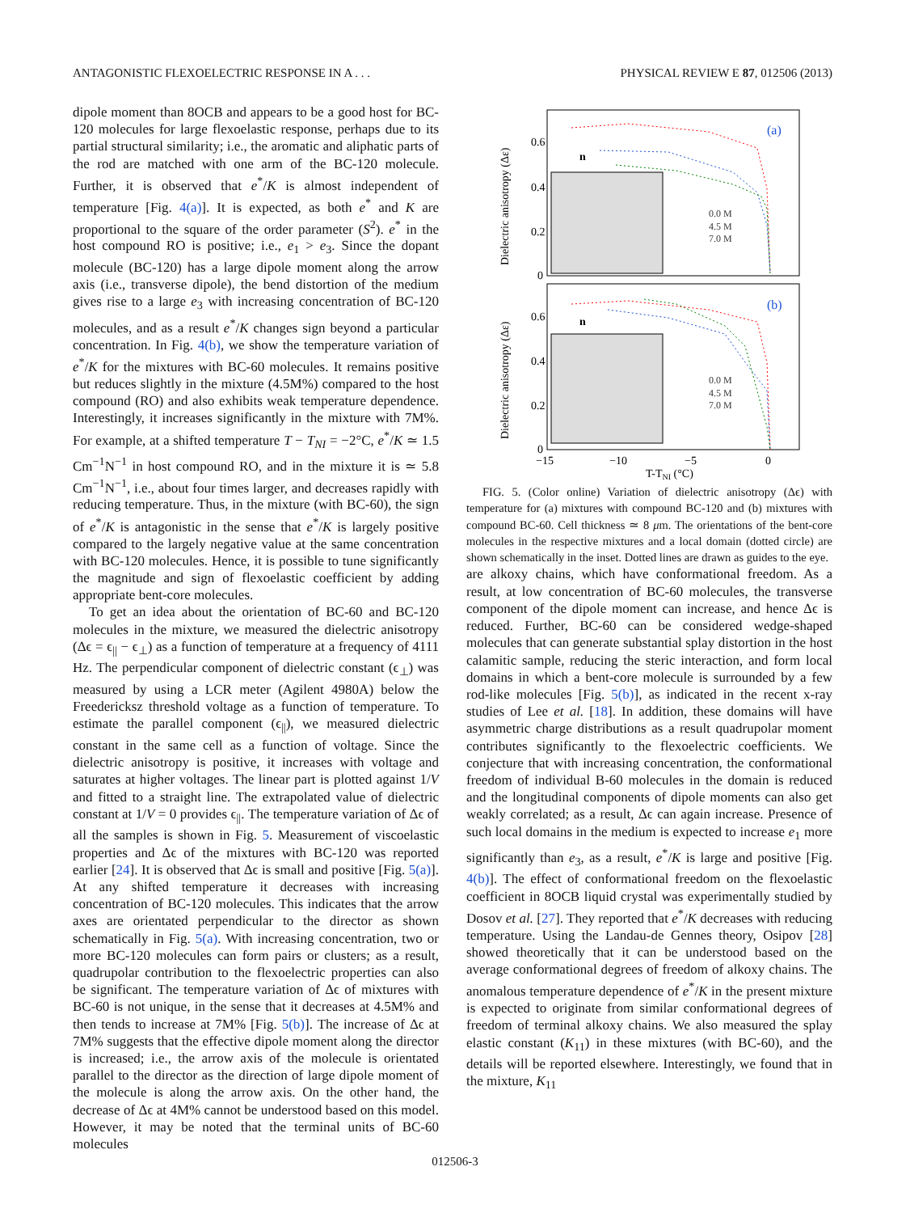ANTAGONISTIC FLEXOELECTRIC RESPONSE IN A . . . PHYSICAL REVIEW E 87, 012506 (2013)
dipole moment than 8OCB and appears to be a good host for BC-120 molecules for large flexoelastic response, perhaps due to its partial structural similarity; i.e., the aromatic and aliphatic parts of the rod are matched with one arm of the BC-120 molecule. Further, it is observed that e<sup>*</sup>/K is almost independent of temperature [Fig. 4(a)]. It is expected, as both e<sup>*</sup> and K are proportional to the square of the order parameter (S<sup>2</sup>). e<sup>*</sup> in the host compound RO is positive; i.e., e<sub>1</sub> > e<sub>3</sub>. Since the dopant molecule (BC-120) has a large dipole moment along the arrow axis (i.e., transverse dipole), the bend distortion of the medium gives rise to a large e<sub>3</sub> with increasing concentration of BC-120 molecules, and as a result e<sup>*</sup>/K changes sign beyond a particular concentration. In Fig. 4(b), we show the temperature variation of e<sup>*</sup>/K for the mixtures with BC-60 molecules. It remains positive but reduces slightly in the mixture (4.5M%) compared to the host compound (RO) and also exhibits weak temperature dependence. Interestingly, it increases significantly in the mixture with 7M%. For example, at a shifted temperature T − T<sub>NI</sub> = −2°C, e<sup>*</sup>/K ≃ 1.5 Cm<sup>−1</sup>N<sup>−1</sup> in host compound RO, and in the mixture it is ≃ 5.8 Cm<sup>−1</sup>N<sup>−1</sup>, i.e., about four times larger, and decreases rapidly with reducing temperature. Thus, in the mixture (with BC-60), the sign of e<sup>*</sup>/K is antagonistic in the sense that e<sup>*</sup>/K is largely positive compared to the largely negative value at the same concentration with BC-120 molecules. Hence, it is possible to tune significantly the magnitude and sign of flexoelastic coefficient by adding appropriate bent-core molecules.
To get an idea about the orientation of BC-60 and BC-120 molecules in the mixture, we measured the dielectric anisotropy (Δϵ = ϵ<sub>||</sub> − ϵ<sub>⊥</sub>) as a function of temperature at a frequency of 4111 Hz. The perpendicular component of dielectric constant (ϵ<sub>⊥</sub>) was measured by using a LCR meter (Agilent 4980A) below the Freedericksz threshold voltage as a function of temperature. To estimate the parallel component (ϵ<sub>||</sub>), we measured dielectric constant in the same cell as a function of voltage. Since the dielectric anisotropy is positive, it increases with voltage and saturates at higher voltages. The linear part is plotted against 1/V and fitted to a straight line. The extrapolated value of dielectric constant at 1/V = 0 provides ϵ<sub>||</sub>. The temperature variation of Δϵ of all the samples is shown in Fig. 5. Measurement of viscoelastic properties and Δϵ of the mixtures with BC-120 was reported earlier [24]. It is observed that Δϵ is small and positive [Fig. 5(a)]. At any shifted temperature it decreases with increasing concentration of BC-120 molecules. This indicates that the arrow axes are orientated perpendicular to the director as shown schematically in Fig. 5(a). With increasing concentration, two or more BC-120 molecules can form pairs or clusters; as a result, quadrupolar contribution to the flexoelectric properties can also be significant. The temperature variation of Δϵ of mixtures with BC-60 is not unique, in the sense that it decreases at 4.5M% and then tends to increase at 7M% [Fig. 5(b)]. The increase of Δϵ at 7M% suggests that the effective dipole moment along the director is increased; i.e., the arrow axis of the molecule is orientated parallel to the director as the direction of large dipole moment of the molecule is along the arrow axis. On the other hand, the decrease of Δϵ at 4M% cannot be understood based on this model. However, it may be noted that the terminal units of BC-60 molecules
(a)
(b)
n
n
0.6
0.4
0.2
0
0.6
0.4
0.2
0
−15
−10
−5
0
T-TNI (°C)
Dielectric anisotropy (Δε)
Dielectric anisotropy (Δε)
0.0 M
4.5 M
7.0 M
0.0 M
4.5 M
7.0 M
FIG. 5. (Color online) Variation of dielectric anisotropy (Δϵ) with temperature for (a) mixtures with compound BC-120 and (b) mixtures with compound BC-60. Cell thickness ≃ 8 μm. The orientations of the bent-core molecules in the respective mixtures and a local domain (dotted circle) are shown schematically in the inset. Dotted lines are drawn as guides to the eye.
are alkoxy chains, which have conformational freedom. As a result, at low concentration of BC-60 molecules, the transverse component of the dipole moment can increase, and hence Δϵ is reduced. Further, BC-60 can be considered wedge-shaped molecules that can generate substantial splay distortion in the host calamitic sample, reducing the steric interaction, and form local domains in which a bent-core molecule is surrounded by a few rod-like molecules [Fig. 5(b)], as indicated in the recent x-ray studies of Lee et al. [18]. In addition, these domains will have asymmetric charge distributions as a result quadrupolar moment contributes significantly to the flexoelectric coefficients. We conjecture that with increasing concentration, the conformational freedom of individual B-60 molecules in the domain is reduced and the longitudinal components of dipole moments can also get weakly correlated; as a result, Δϵ can again increase. Presence of such local domains in the medium is expected to increase e<sub>1</sub> more significantly than e<sub>3</sub>, as a result, e<sup>*</sup>/K is large and positive [Fig. 4(b)]. The effect of conformational freedom on the flexoelastic coefficient in 8OCB liquid crystal was experimentally studied by Dosov et al. [27]. They reported that e<sup>*</sup>/K decreases with reducing temperature. Using the Landau-de Gennes theory, Osipov [28] showed theoretically that it can be understood based on the average conformational degrees of freedom of alkoxy chains. The anomalous temperature dependence of e<sup>*</sup>/K in the present mixture is expected to originate from similar conformational degrees of freedom of terminal alkoxy chains. We also measured the splay elastic constant (K<sub>11</sub>) in these mixtures (with BC-60), and the details will be reported elsewhere. Interestingly, we found that in the mixture, K<sub>11</sub>
012506-3